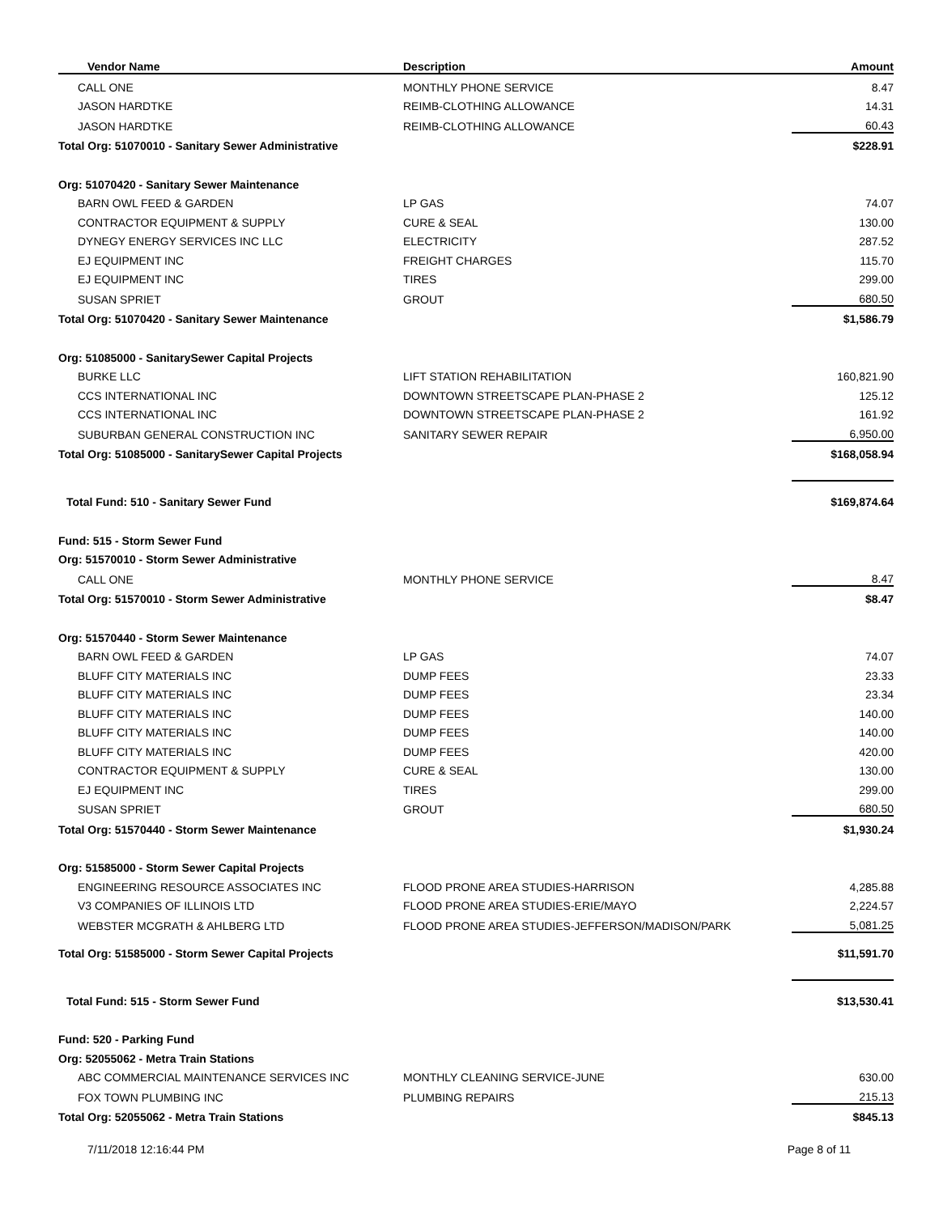| Vendor Name | Description | Amount |
| --- | --- | --- |
| CALL ONE | MONTHLY PHONE SERVICE | 8.47 |
| JASON HARDTKE | REIMB-CLOTHING ALLOWANCE | 14.31 |
| JASON HARDTKE | REIMB-CLOTHING ALLOWANCE | 60.43 |
| Total Org: 51070010 - Sanitary Sewer Administrative | | $228.91 |
| Org: 51070420 - Sanitary Sewer Maintenance | | |
| BARN OWL FEED & GARDEN | LP GAS | 74.07 |
| CONTRACTOR EQUIPMENT & SUPPLY | CURE & SEAL | 130.00 |
| DYNEGY ENERGY SERVICES INC LLC | ELECTRICITY | 287.52 |
| EJ EQUIPMENT INC | FREIGHT CHARGES | 115.70 |
| EJ EQUIPMENT INC | TIRES | 299.00 |
| SUSAN SPRIET | GROUT | 680.50 |
| Total Org: 51070420 - Sanitary Sewer Maintenance | | $1,586.79 |
| Org: 51085000 - SanitarySewer Capital Projects | | |
| BURKE LLC | LIFT STATION REHABILITATION | 160,821.90 |
| CCS INTERNATIONAL INC | DOWNTOWN STREETSCAPE PLAN-PHASE 2 | 125.12 |
| CCS INTERNATIONAL INC | DOWNTOWN STREETSCAPE PLAN-PHASE 2 | 161.92 |
| SUBURBAN GENERAL CONSTRUCTION INC | SANITARY SEWER REPAIR | 6,950.00 |
| Total Org: 51085000 - SanitarySewer Capital Projects | | $168,058.94 |
| Total Fund: 510 - Sanitary Sewer Fund | | $169,874.64 |
| Fund: 515 - Storm Sewer Fund | | |
| Org: 51570010 - Storm Sewer Administrative | | |
| CALL ONE | MONTHLY PHONE SERVICE | 8.47 |
| Total Org: 51570010 - Storm Sewer Administrative | | $8.47 |
| Org: 51570440 - Storm Sewer Maintenance | | |
| BARN OWL FEED & GARDEN | LP GAS | 74.07 |
| BLUFF CITY MATERIALS INC | DUMP FEES | 23.33 |
| BLUFF CITY MATERIALS INC | DUMP FEES | 23.34 |
| BLUFF CITY MATERIALS INC | DUMP FEES | 140.00 |
| BLUFF CITY MATERIALS INC | DUMP FEES | 140.00 |
| BLUFF CITY MATERIALS INC | DUMP FEES | 420.00 |
| CONTRACTOR EQUIPMENT & SUPPLY | CURE & SEAL | 130.00 |
| EJ EQUIPMENT INC | TIRES | 299.00 |
| SUSAN SPRIET | GROUT | 680.50 |
| Total Org: 51570440 - Storm Sewer Maintenance | | $1,930.24 |
| Org: 51585000 - Storm Sewer Capital Projects | | |
| ENGINEERING RESOURCE ASSOCIATES INC | FLOOD PRONE AREA STUDIES-HARRISON | 4,285.88 |
| V3 COMPANIES OF ILLINOIS LTD | FLOOD PRONE AREA STUDIES-ERIE/MAYO | 2,224.57 |
| WEBSTER MCGRATH & AHLBERG LTD | FLOOD PRONE AREA STUDIES-JEFFERSON/MADISON/PARK | 5,081.25 |
| Total Org: 51585000 - Storm Sewer Capital Projects | | $11,591.70 |
| Total Fund: 515 - Storm Sewer Fund | | $13,530.41 |
| Fund: 520 - Parking Fund | | |
| Org: 52055062 - Metra Train Stations | | |
| ABC COMMERCIAL MAINTENANCE SERVICES INC | MONTHLY CLEANING SERVICE-JUNE | 630.00 |
| FOX TOWN PLUMBING INC | PLUMBING REPAIRS | 215.13 |
| Total Org: 52055062 - Metra Train Stations | | $845.13 |
7/11/2018 12:16:44 PM Page 8 of 11